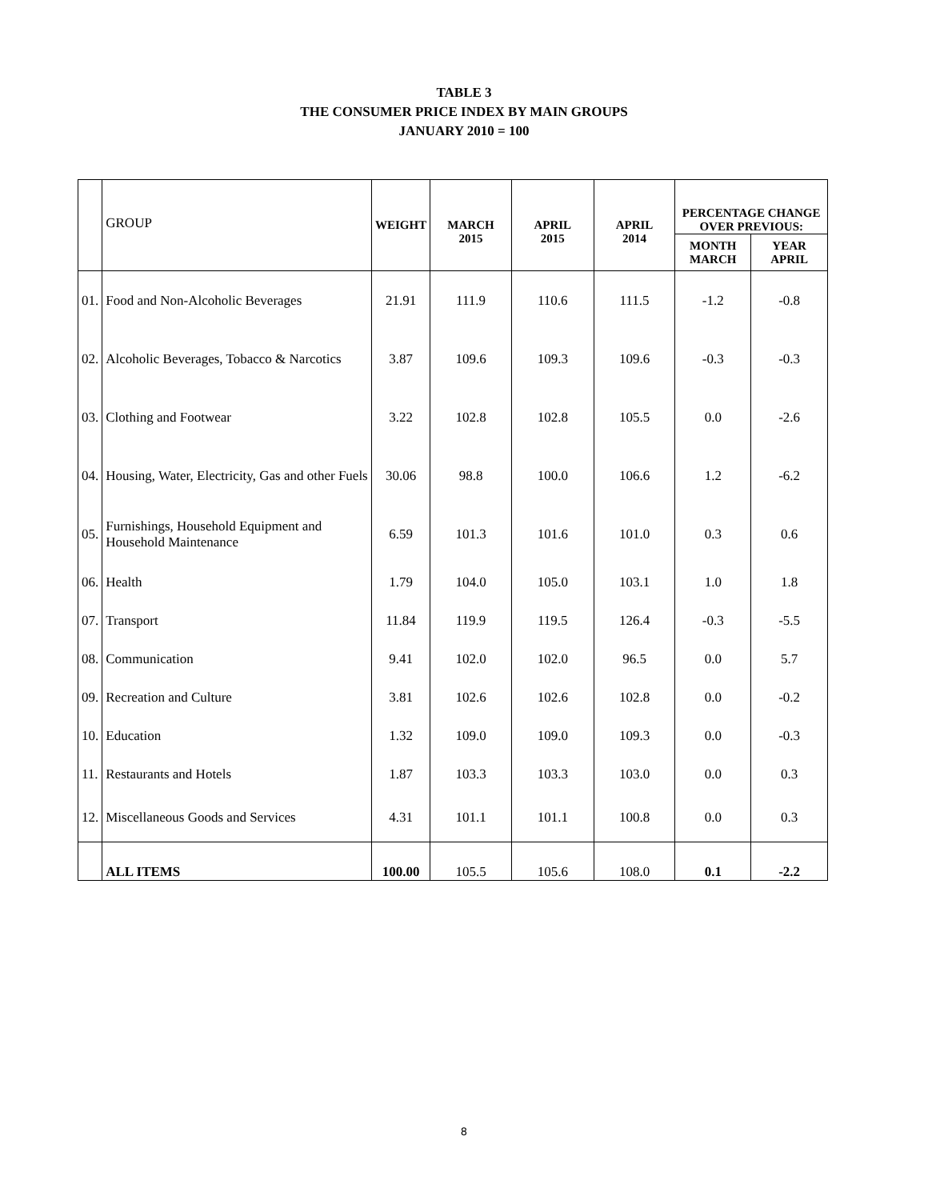TABLE 3
THE CONSUMER PRICE INDEX BY MAIN GROUPS
JANUARY 2010 = 100
| | GROUP | WEIGHT | MARCH 2015 | APRIL 2015 | APRIL 2014 | PERCENTAGE CHANGE OVER PREVIOUS: | |
| | | | | | | MONTH MARCH | YEAR APRIL |
| 01. | Food and Non-Alcoholic Beverages | 21.91 | 111.9 | 110.6 | 111.5 | -1.2 | -0.8 |
| 02. | Alcoholic Beverages, Tobacco & Narcotics | 3.87 | 109.6 | 109.3 | 109.6 | -0.3 | -0.3 |
| 03. | Clothing and Footwear | 3.22 | 102.8 | 102.8 | 105.5 | 0.0 | -2.6 |
| 04. | Housing, Water, Electricity, Gas and other Fuels | 30.06 | 98.8 | 100.0 | 106.6 | 1.2 | -6.2 |
| 05. | Furnishings, Household Equipment and Household Maintenance | 6.59 | 101.3 | 101.6 | 101.0 | 0.3 | 0.6 |
| 06. | Health | 1.79 | 104.0 | 105.0 | 103.1 | 1.0 | 1.8 |
| 07. | Transport | 11.84 | 119.9 | 119.5 | 126.4 | -0.3 | -5.5 |
| 08. | Communication | 9.41 | 102.0 | 102.0 | 96.5 | 0.0 | 5.7 |
| 09. | Recreation and Culture | 3.81 | 102.6 | 102.6 | 102.8 | 0.0 | -0.2 |
| 10. | Education | 1.32 | 109.0 | 109.0 | 109.3 | 0.0 | -0.3 |
| 11. | Restaurants and Hotels | 1.87 | 103.3 | 103.3 | 103.0 | 0.0 | 0.3 |
| 12. | Miscellaneous Goods and Services | 4.31 | 101.1 | 101.1 | 100.8 | 0.0 | 0.3 |
| | ALL ITEMS | 100.00 | 105.5 | 105.6 | 108.0 | 0.1 | -2.2 |
8